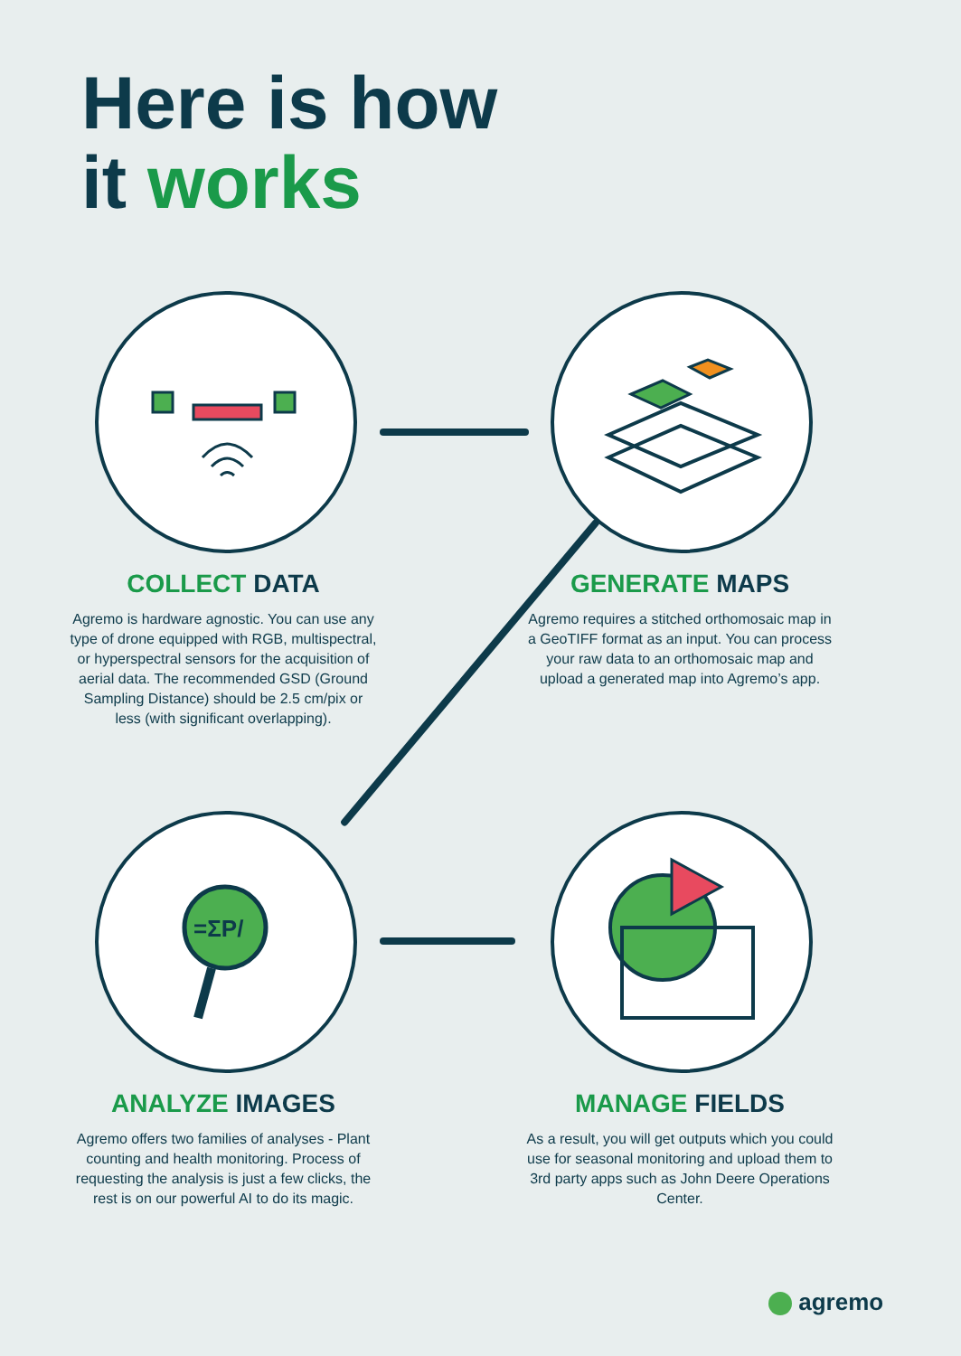Here is how
it works
=ΣP/
COLLECT DATA
Agremo is hardware agnostic. You can use any type of drone equipped with RGB, multispectral, or hyperspectral sensors for the acquisition of aerial data. The recommended GSD (Ground Sampling Distance) should be 2.5 cm/pix or less (with significant overlapping).
GENERATE MAPS
Agremo requires a stitched orthomosaic map in a GeoTIFF format as an input. You can process your raw data to an orthomosaic map and upload a generated map into Agremo’s app.
ANALYZE IMAGES
Agremo offers two families of analyses - Plant counting and health monitoring. Process of requesting the analysis is just a few clicks, the rest is on our powerful AI to do its magic.
MANAGE FIELDS
As a result, you will get outputs which you could use for seasonal monitoring and upload them to 3rd party apps such as John Deere Operations Center.
agremo